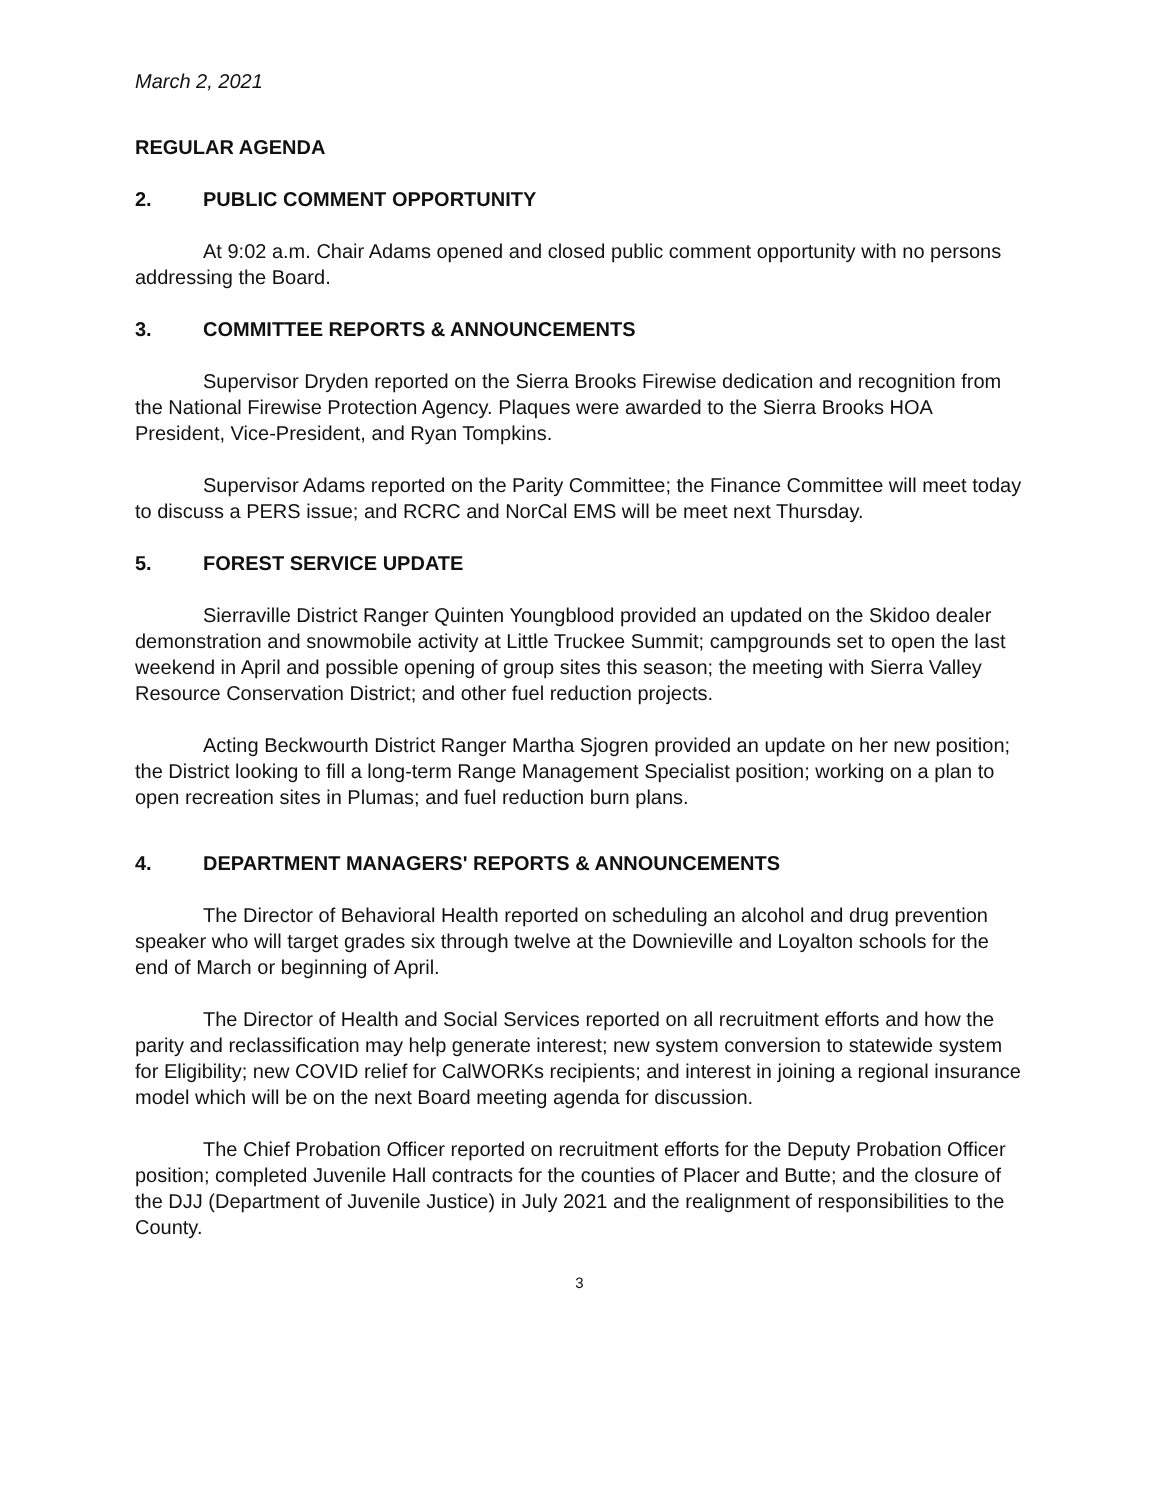March 2, 2021
REGULAR AGENDA
2. PUBLIC COMMENT OPPORTUNITY
At 9:02 a.m. Chair Adams opened and closed public comment opportunity with no persons addressing the Board.
3. COMMITTEE REPORTS & ANNOUNCEMENTS
Supervisor Dryden reported on the Sierra Brooks Firewise dedication and recognition from the National Firewise Protection Agency. Plaques were awarded to the Sierra Brooks HOA President, Vice-President, and Ryan Tompkins.
Supervisor Adams reported on the Parity Committee; the Finance Committee will meet today to discuss a PERS issue; and RCRC and NorCal EMS will be meet next Thursday.
5. FOREST SERVICE UPDATE
Sierraville District Ranger Quinten Youngblood provided an updated on the Skidoo dealer demonstration and snowmobile activity at Little Truckee Summit; campgrounds set to open the last weekend in April and possible opening of group sites this season; the meeting with Sierra Valley Resource Conservation District; and other fuel reduction projects.
Acting Beckwourth District Ranger Martha Sjogren provided an update on her new position; the District looking to fill a long-term Range Management Specialist position; working on a plan to open recreation sites in Plumas; and fuel reduction burn plans.
4. DEPARTMENT MANAGERS' REPORTS & ANNOUNCEMENTS
The Director of Behavioral Health reported on scheduling an alcohol and drug prevention speaker who will target grades six through twelve at the Downieville and Loyalton schools for the end of March or beginning of April.
The Director of Health and Social Services reported on all recruitment efforts and how the parity and reclassification may help generate interest; new system conversion to statewide system for Eligibility; new COVID relief for CalWORKs recipients; and interest in joining a regional insurance model which will be on the next Board meeting agenda for discussion.
The Chief Probation Officer reported on recruitment efforts for the Deputy Probation Officer position; completed Juvenile Hall contracts for the counties of Placer and Butte; and the closure of the DJJ (Department of Juvenile Justice) in July 2021 and the realignment of responsibilities to the County.
3